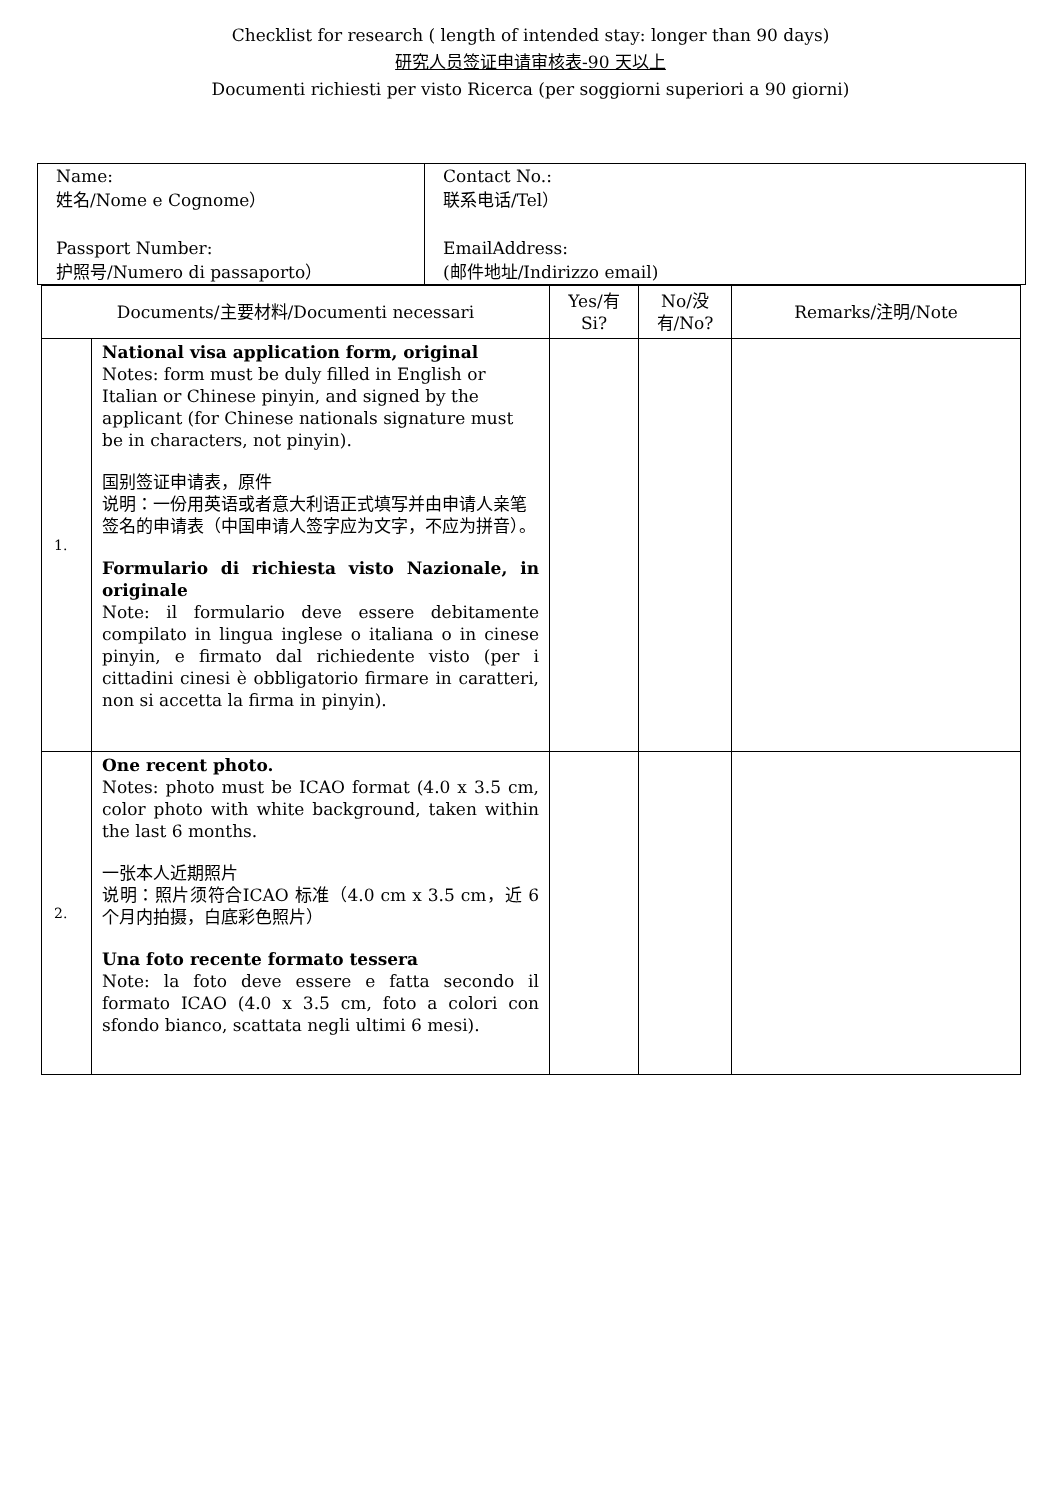Checklist for research ( length of intended stay: longer than 90 days)
研究人员签证申请审核表-90 天以上
Documenti richiesti per visto Ricerca (per soggiorni superiori a 90 giorni)
| Name: 姓名/Nome e Cognome） Passport Number: 护照号/Numero di passaporto） | Contact No.: 联系电话/Tel） EmailAddress: (邮件地址/Indirizzo email) |
| Documents/主要材料/Documenti necessari | | Yes/有 Si? | No/没有/No? | Remarks/注明/Note |
| --- | --- | --- | --- | --- |
| 1. | National visa application form, original Notes: form must be duly filled in English or Italian or Chinese pinyin, and signed by the applicant (for Chinese nationals signature must be in characters, not pinyin). 国别签证申请表，原件 说明：一份用英语或者意大利语正式填写并由申请人亲笔签名的申请表（中国申请人签字应为文字，不应为拼音）。 Formulario di richiesta visto Nazionale, in originale Note: il formulario deve essere debitamente compilato in lingua inglese o italiana o in cinese pinyin, e firmato dal richiedente visto (per i cittadini cinesi è obbligatorio firmare in caratteri, non si accetta la firma in pinyin). | | | |
| 2. | One recent photo. Notes: photo must be ICAO format (4.0 x 3.5 cm, color photo with white background, taken within the last 6 months. 一张本人近期照片 说明：照片须符合ICAO 标准（4.0 cm x 3.5 cm，近 6 个月内拍摄，白底彩色照片） Una foto recente formato tessera Note: la foto deve essere e fatta secondo il formato ICAO (4.0 x 3.5 cm, foto a colori con sfondo bianco, scattata negli ultimi 6 mesi). | | | |